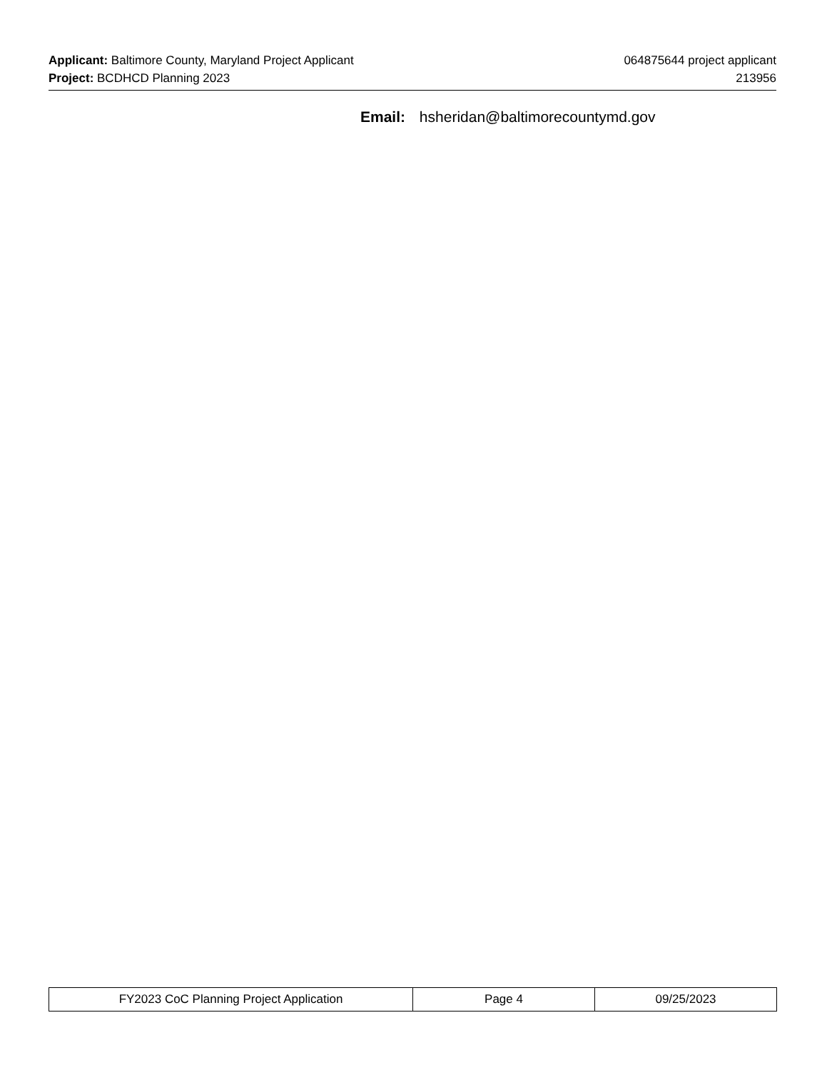Applicant: Baltimore County, Maryland Project Applicant 064875644 project applicant
Project: BCDHCD Planning 2023 213956
Email: hsheridan@baltimorecountymd.gov
| FY2023 CoC Planning Project Application | Page 4 | 09/25/2023 |